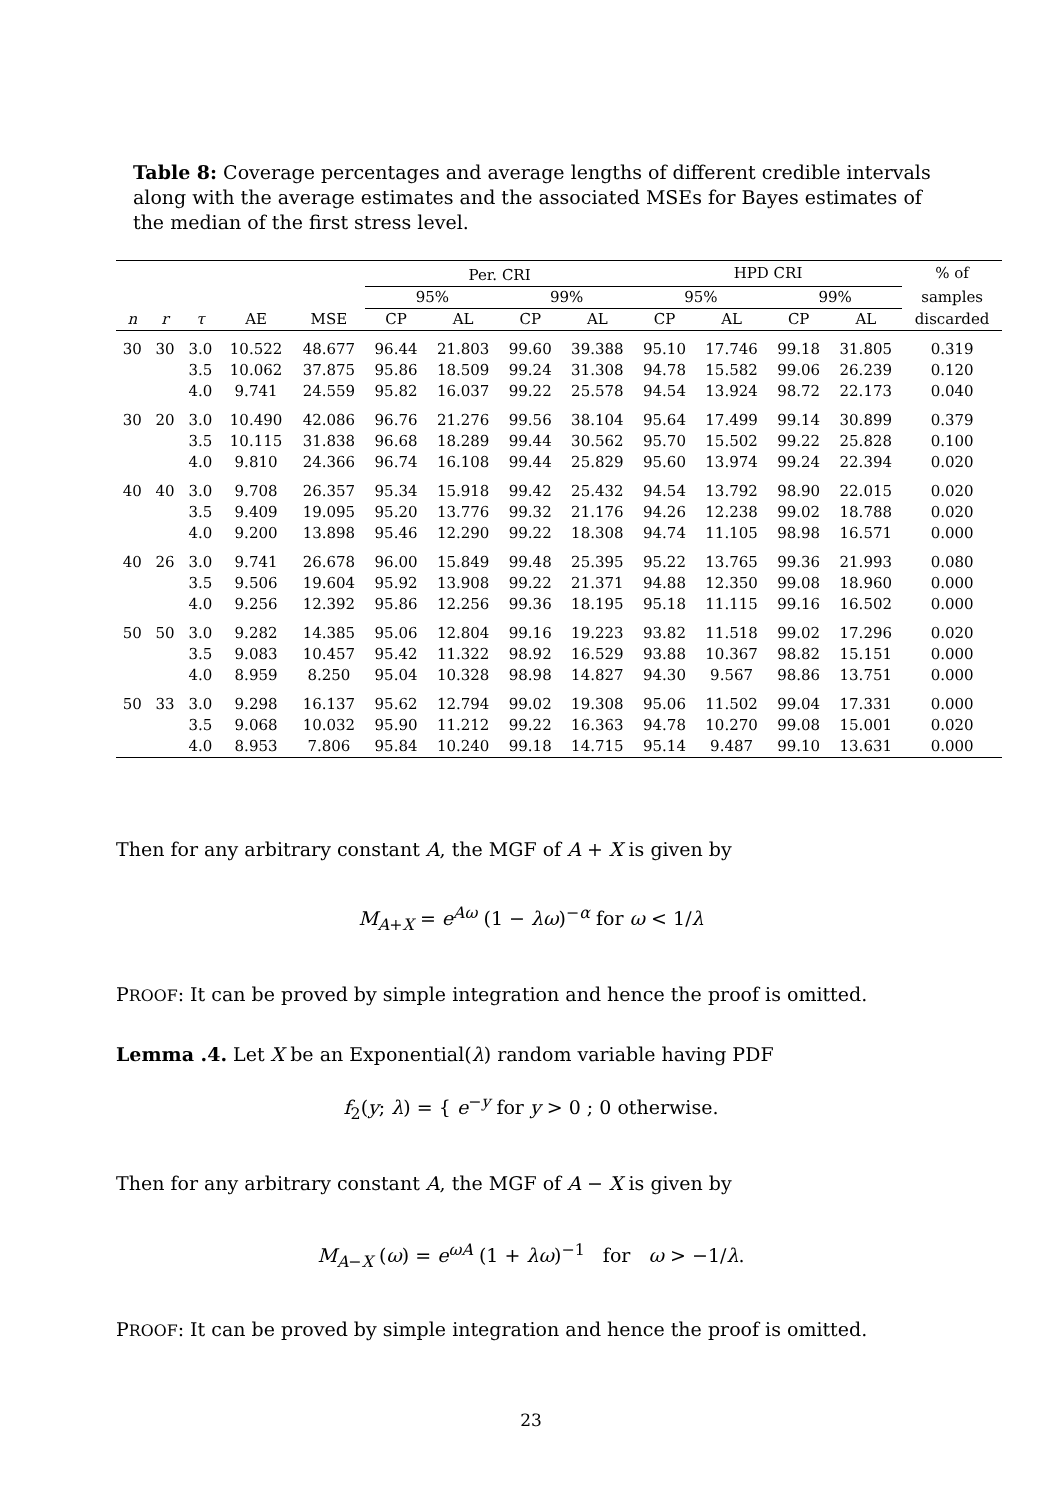Table 8: Coverage percentages and average lengths of different credible intervals along with the average estimates and the associated MSEs for Bayes estimates of the median of the first stress level.
| | | | | | Per. CRI | | | | HPD CRI | | | | % of |
| --- | --- | --- | --- | --- | --- | --- | --- | --- | --- | --- | --- | --- | --- |
| | | | | | 95% | | 99% | | 95% | | 99% | | samples |
| n | r | τ | AE | MSE | CP | AL | CP | AL | CP | AL | CP | AL | discarded |
| 30 | 30 | 3.0 | 10.522 | 48.677 | 96.44 | 21.803 | 99.60 | 39.388 | 95.10 | 17.746 | 99.18 | 31.805 | 0.319 |
| | | 3.5 | 10.062 | 37.875 | 95.86 | 18.509 | 99.24 | 31.308 | 94.78 | 15.582 | 99.06 | 26.239 | 0.120 |
| | | 4.0 | 9.741 | 24.559 | 95.82 | 16.037 | 99.22 | 25.578 | 94.54 | 13.924 | 98.72 | 22.173 | 0.040 |
| 30 | 20 | 3.0 | 10.490 | 42.086 | 96.76 | 21.276 | 99.56 | 38.104 | 95.64 | 17.499 | 99.14 | 30.899 | 0.379 |
| | | 3.5 | 10.115 | 31.838 | 96.68 | 18.289 | 99.44 | 30.562 | 95.70 | 15.502 | 99.22 | 25.828 | 0.100 |
| | | 4.0 | 9.810 | 24.366 | 96.74 | 16.108 | 99.44 | 25.829 | 95.60 | 13.974 | 99.24 | 22.394 | 0.020 |
| 40 | 40 | 3.0 | 9.708 | 26.357 | 95.34 | 15.918 | 99.42 | 25.432 | 94.54 | 13.792 | 98.90 | 22.015 | 0.020 |
| | | 3.5 | 9.409 | 19.095 | 95.20 | 13.776 | 99.32 | 21.176 | 94.26 | 12.238 | 99.02 | 18.788 | 0.020 |
| | | 4.0 | 9.200 | 13.898 | 95.46 | 12.290 | 99.22 | 18.308 | 94.74 | 11.105 | 98.98 | 16.571 | 0.000 |
| 40 | 26 | 3.0 | 9.741 | 26.678 | 96.00 | 15.849 | 99.48 | 25.395 | 95.22 | 13.765 | 99.36 | 21.993 | 0.080 |
| | | 3.5 | 9.506 | 19.604 | 95.92 | 13.908 | 99.22 | 21.371 | 94.88 | 12.350 | 99.08 | 18.960 | 0.000 |
| | | 4.0 | 9.256 | 12.392 | 95.86 | 12.256 | 99.36 | 18.195 | 95.18 | 11.115 | 99.16 | 16.502 | 0.000 |
| 50 | 50 | 3.0 | 9.282 | 14.385 | 95.06 | 12.804 | 99.16 | 19.223 | 93.82 | 11.518 | 99.02 | 17.296 | 0.020 |
| | | 3.5 | 9.083 | 10.457 | 95.42 | 11.322 | 98.92 | 16.529 | 93.88 | 10.367 | 98.82 | 15.151 | 0.000 |
| | | 4.0 | 8.959 | 8.250 | 95.04 | 10.328 | 98.98 | 14.827 | 94.30 | 9.567 | 98.86 | 13.751 | 0.000 |
| 50 | 33 | 3.0 | 9.298 | 16.137 | 95.62 | 12.794 | 99.02 | 19.308 | 95.06 | 11.502 | 99.04 | 17.331 | 0.000 |
| | | 3.5 | 9.068 | 10.032 | 95.90 | 11.212 | 99.22 | 16.363 | 94.78 | 10.270 | 99.08 | 15.001 | 0.020 |
| | | 4.0 | 8.953 | 7.806 | 95.84 | 10.240 | 99.18 | 14.715 | 95.14 | 9.487 | 99.10 | 13.631 | 0.000 |
Then for any arbitrary constant A, the MGF of A + X is given by
M<sub>A+X</sub> = e<sup>Aω</sup> (1 − λω)<sup>−α</sup> for ω < 1/λ
PROOF: It can be proved by simple integration and hence the proof is omitted.
Lemma .4. Let X be an Exponential(λ) random variable having PDF
f<sub>2</sub>(y; λ) = { e<sup>−y</sup> for y > 0 ; 0 otherwise.
Then for any arbitrary constant A, the MGF of A − X is given by
M<sub>A−X</sub> (ω) = e<sup>ωA</sup> (1 + λω)<sup>−1</sup> for ω > −1/λ.
PROOF: It can be proved by simple integration and hence the proof is omitted.
23